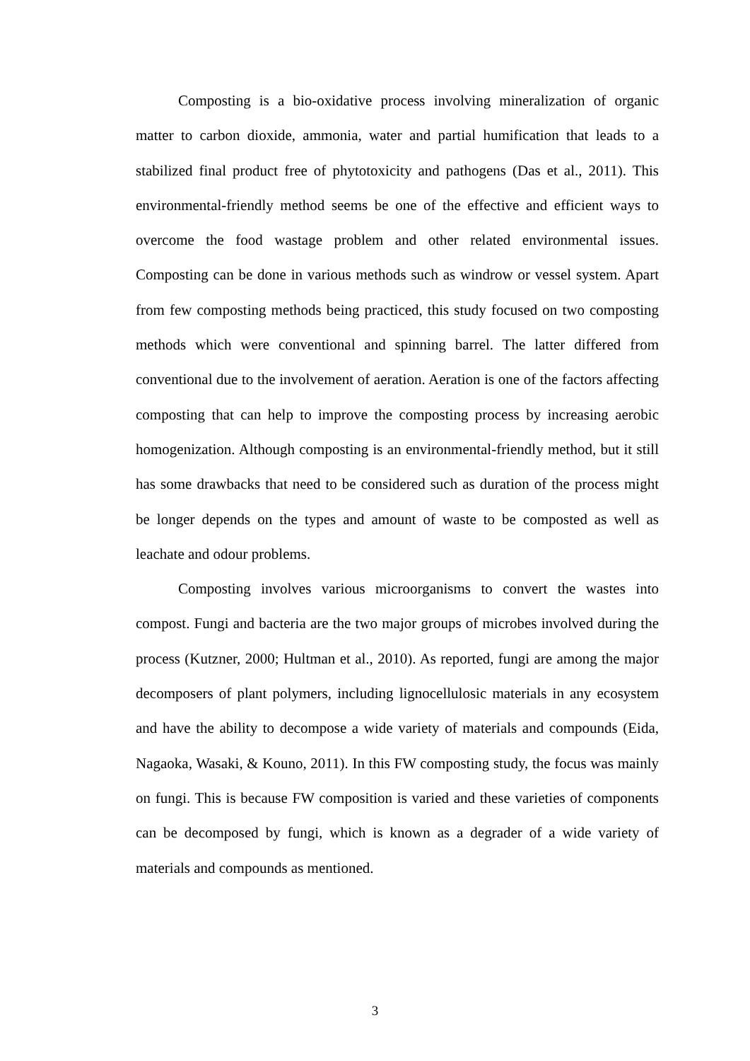Composting is a bio-oxidative process involving mineralization of organic matter to carbon dioxide, ammonia, water and partial humification that leads to a stabilized final product free of phytotoxicity and pathogens (Das et al., 2011). This environmental-friendly method seems be one of the effective and efficient ways to overcome the food wastage problem and other related environmental issues. Composting can be done in various methods such as windrow or vessel system. Apart from few composting methods being practiced, this study focused on two composting methods which were conventional and spinning barrel. The latter differed from conventional due to the involvement of aeration. Aeration is one of the factors affecting composting that can help to improve the composting process by increasing aerobic homogenization. Although composting is an environmental-friendly method, but it still has some drawbacks that need to be considered such as duration of the process might be longer depends on the types and amount of waste to be composted as well as leachate and odour problems.
Composting involves various microorganisms to convert the wastes into compost. Fungi and bacteria are the two major groups of microbes involved during the process (Kutzner, 2000; Hultman et al., 2010). As reported, fungi are among the major decomposers of plant polymers, including lignocellulosic materials in any ecosystem and have the ability to decompose a wide variety of materials and compounds (Eida, Nagaoka, Wasaki, & Kouno, 2011). In this FW composting study, the focus was mainly on fungi. This is because FW composition is varied and these varieties of components can be decomposed by fungi, which is known as a degrader of a wide variety of materials and compounds as mentioned.
3